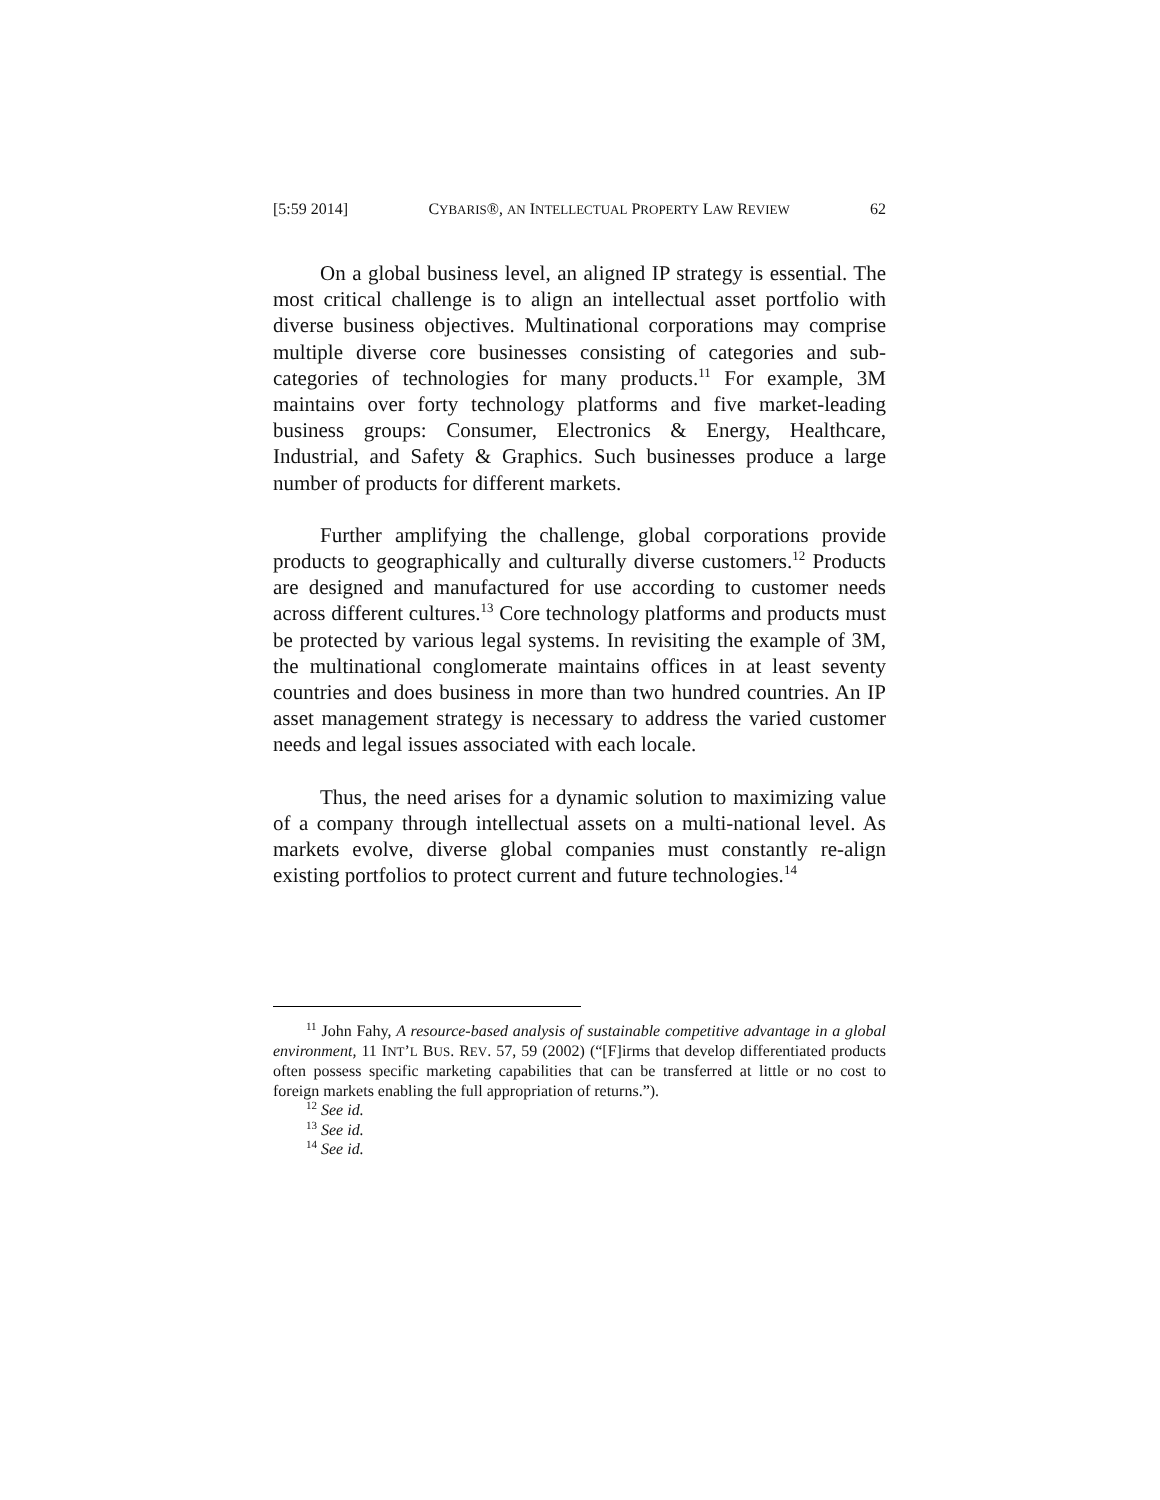[5:59 2014] CYBARIS®, AN INTELLECTUAL PROPERTY LAW REVIEW 62
On a global business level, an aligned IP strategy is essential. The most critical challenge is to align an intellectual asset portfolio with diverse business objectives. Multinational corporations may comprise multiple diverse core businesses consisting of categories and sub-categories of technologies for many products.<sup>11</sup> For example, 3M maintains over forty technology platforms and five market-leading business groups: Consumer, Electronics & Energy, Healthcare, Industrial, and Safety & Graphics. Such businesses produce a large number of products for different markets.
Further amplifying the challenge, global corporations provide products to geographically and culturally diverse customers.<sup>12</sup> Products are designed and manufactured for use according to customer needs across different cultures.<sup>13</sup> Core technology platforms and products must be protected by various legal systems. In revisiting the example of 3M, the multinational conglomerate maintains offices in at least seventy countries and does business in more than two hundred countries. An IP asset management strategy is necessary to address the varied customer needs and legal issues associated with each locale.
Thus, the need arises for a dynamic solution to maximizing value of a company through intellectual assets on a multi-national level. As markets evolve, diverse global companies must constantly re-align existing portfolios to protect current and future technologies.<sup>14</sup>
<sup>11</sup> John Fahy, A resource-based analysis of sustainable competitive advantage in a global environment, 11 INT’L BUS. REV. 57, 59 (2002) (“[F]irms that develop differentiated products often possess specific marketing capabilities that can be transferred at little or no cost to foreign markets enabling the full appropriation of returns.”).
<sup>12</sup> See id.
<sup>13</sup> See id.
<sup>14</sup> See id.